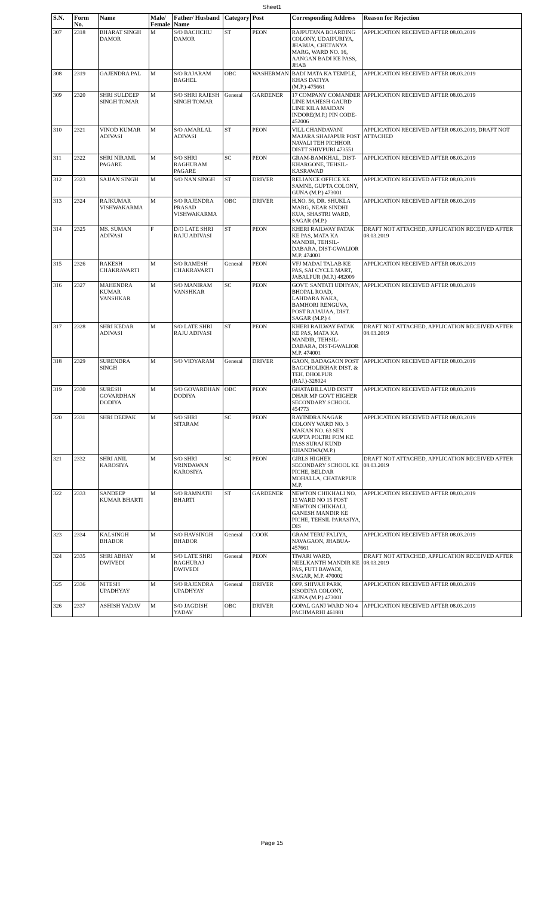Sheet1
| S.N. | Form No. | Name | Male/ Female | Father/ Husband Name | Category | Post | Corresponding Address | Reason for Rejection |
| --- | --- | --- | --- | --- | --- | --- | --- | --- |
| 307 | 2318 | BHARAT SINGH DAMOR | M | S/O BACHCHU DAMOR | ST | PEON | RAJPUTANA BOARDING COLONY, UDAIPURIYA, JHABUA, CHETANYA MARG, WARD NO. 16, AANGAN BADI KE PASS, JHAB | APPLICATION RECEIVED AFTER 08.03.2019 |
| 308 | 2319 | GAJENDRA PAL | M | S/O RAJARAM BAGHEL | OBC | WASHERMAN | BADI MATA KA TEMPLE, KHAS DATIYA (M.P.)-475661 | APPLICATION RECEIVED AFTER 08.03.2019 |
| 309 | 2320 | SHRI SULDEEP SINGH TOMAR | M | S/O SHRI RAJESH SINGH TOMAR | General | GARDENER | 17 COMPANY COMANDER LINE MAHESH GAURD LINE KILA MAIDAN INDORE(M.P.) PIN CODE-452006 | APPLICATION RECEIVED AFTER 08.03.2019 |
| 310 | 2321 | VINOD KUMAR ADIVASI | M | S/O AMARLAL ADIVASI | ST | PEON | VILL CHANDAVANI MAJARA SHAJAPUR POST NAVALI TEH PICHHOR DISTT SHIVPURI 473551 | APPLICATION RECEIVED AFTER 08.03.2019, DRAFT NOT ATTACHED |
| 311 | 2322 | SHRI NIRAML PAGARE | M | S/O SHRI RAGHURAM PAGARE | SC | PEON | GRAM-BAMKHAL, DIST-KHARGONE, TEHSIL-KASRAWAD | APPLICATION RECEIVED AFTER 08.03.2019 |
| 312 | 2323 | SAJJAN SINGH | M | S/O NAN SINGH | ST | DRIVER | RELIANCE OFFICE KE SAMNE, GUPTA COLONY, GUNA (M.P.) 473001 | APPLICATION RECEIVED AFTER 08.03.2019 |
| 313 | 2324 | RAJKUMAR VISHWAKARMA | M | S/O RAJENDRA PRASAD VISHWAKARMA | OBC | DRIVER | H.NO. 56, DR. SHUKLA MARG, NEAR SINDHI KUA, SHASTRI WARD, SAGAR (M.P.) | APPLICATION RECEIVED AFTER 08.03.2019 |
| 314 | 2325 | MS. SUMAN ADIVASI | F | D/O LATE SHRI RAJU ADIVASI | ST | PEON | KHERI RAILWAY FATAK KE PAS, MATA KA MANDIR, TEHSIL-DABARA, DIST-GWALIOR M.P. 474001 | DRAFT NOT ATTACHED, APPLICATION RECEIVED AFTER 08.03.2019 |
| 315 | 2326 | RAKESH CHAKRAVARTI | M | S/O RAMESH CHAKRAVARTI | General | PEON | VFJ MADAI TALAB KE PAS, SAI CYCLE MART, JABALPUR (M.P.) 482009 | APPLICATION RECEIVED AFTER 08.03.2019 |
| 316 | 2327 | MAHENDRA KUMAR VANSHKAR | M | S/O MANIRAM VANSHKAR | SC | PEON | GOVT. SANTATI UDHYAN, BHOPAL ROAD, LAHDARA NAKA, BAMHORI RENGUVA, POST RAJAUAA, DIST. SAGAR (M.P.) 4 | APPLICATION RECEIVED AFTER 08.03.2019 |
| 317 | 2328 | SHRI KEDAR ADIVASI | M | S/O LATE SHRI RAJU ADIVASI | ST | PEON | KHERI RAILWAY FATAK KE PAS, MATA KA MANDIR, TEHSIL-DABARA, DIST-GWALIOR M.P. 474001 | DRAFT NOT ATTACHED, APPLICATION RECEIVED AFTER 08.03.2019 |
| 318 | 2329 | SURENDRA SINGH | M | S/O VIDYARAM | General | DRIVER | GAON, BADAGAON POST BAGCHOLIKHAR DIST. & TEH. DHOLPUR (RAJ.)-328024 | APPLICATION RECEIVED AFTER 08.03.2019 |
| 319 | 2330 | SURESH GOVARDHAN DODIYA | M | S/O GOVARDHAN DODIYA | OBC | PEON | GHATABILLAUD DISTT DHAR MP GOVT HIGHER SECONDARY SCHOOL 454773 | APPLICATION RECEIVED AFTER 08.03.2019 |
| 320 | 2331 | SHRI DEEPAK | M | S/O SHRI SITARAM | SC | PEON | RAVINDRA NAGAR COLONY WARD NO. 3 MAKAN NO. 63 SEN GUPTA POLTRI FOM KE PASS SURAJ KUND KHANDWA(M.P.) | APPLICATION RECEIVED AFTER 08.03.2019 |
| 321 | 2332 | SHRI ANIL KAROSIYA | M | S/O SHRI VRINDAWAN KAROSIYA | SC | PEON | GIRLS HIGHER SECONDARY SCHOOL KE PICHE, BELDAR MOHALLA, CHATARPUR M.P. | DRAFT NOT ATTACHED, APPLICATION RECEIVED AFTER 08.03.2019 |
| 322 | 2333 | SANDEEP KUMAR BHARTI | M | S/O RAMNATH BHARTI | ST | GARDENER | NEWTON CHIKHALI NO. 13 WARD NO 15 POST NEWTON CHIKHALI, GANESH MANDIR KE PICHE, TEHSIL PARASIYA, DIS | APPLICATION RECEIVED AFTER 08.03.2019 |
| 323 | 2334 | KALSINGH BHABOR | M | S/O HAVSINGH BHABOR | General | COOK | GRAM TERU FALIYA, NAVAGAON, JHABUA-457661 | APPLICATION RECEIVED AFTER 08.03.2019 |
| 324 | 2335 | SHRI ABHAY DWIVEDI | M | S/O LATE SHRI RAGHURAJ DWIVEDI | General | PEON | TIWARI WARD, NEELKANTH MANDIR KE PAS, FUTI BAWADI, SAGAR, M.P. 470002 | DRAFT NOT ATTACHED, APPLICATION RECEIVED AFTER 08.03.2019 |
| 325 | 2336 | NITESH UPADHYAY | M | S/O RAJENDRA UPADHYAY | General | DRIVER | OPP. SHIVAJI PARK, SISODIYA COLONY, GUNA (M.P.) 473001 | APPLICATION RECEIVED AFTER 08.03.2019 |
| 326 | 2337 | ASHISH YADAV | M | S/O JAGDISH YADAV | OBC | DRIVER | GOPAL GANJ WARD NO 4 PACHMARHI 461881 | APPLICATION RECEIVED AFTER 08.03.2019 |
Page 15